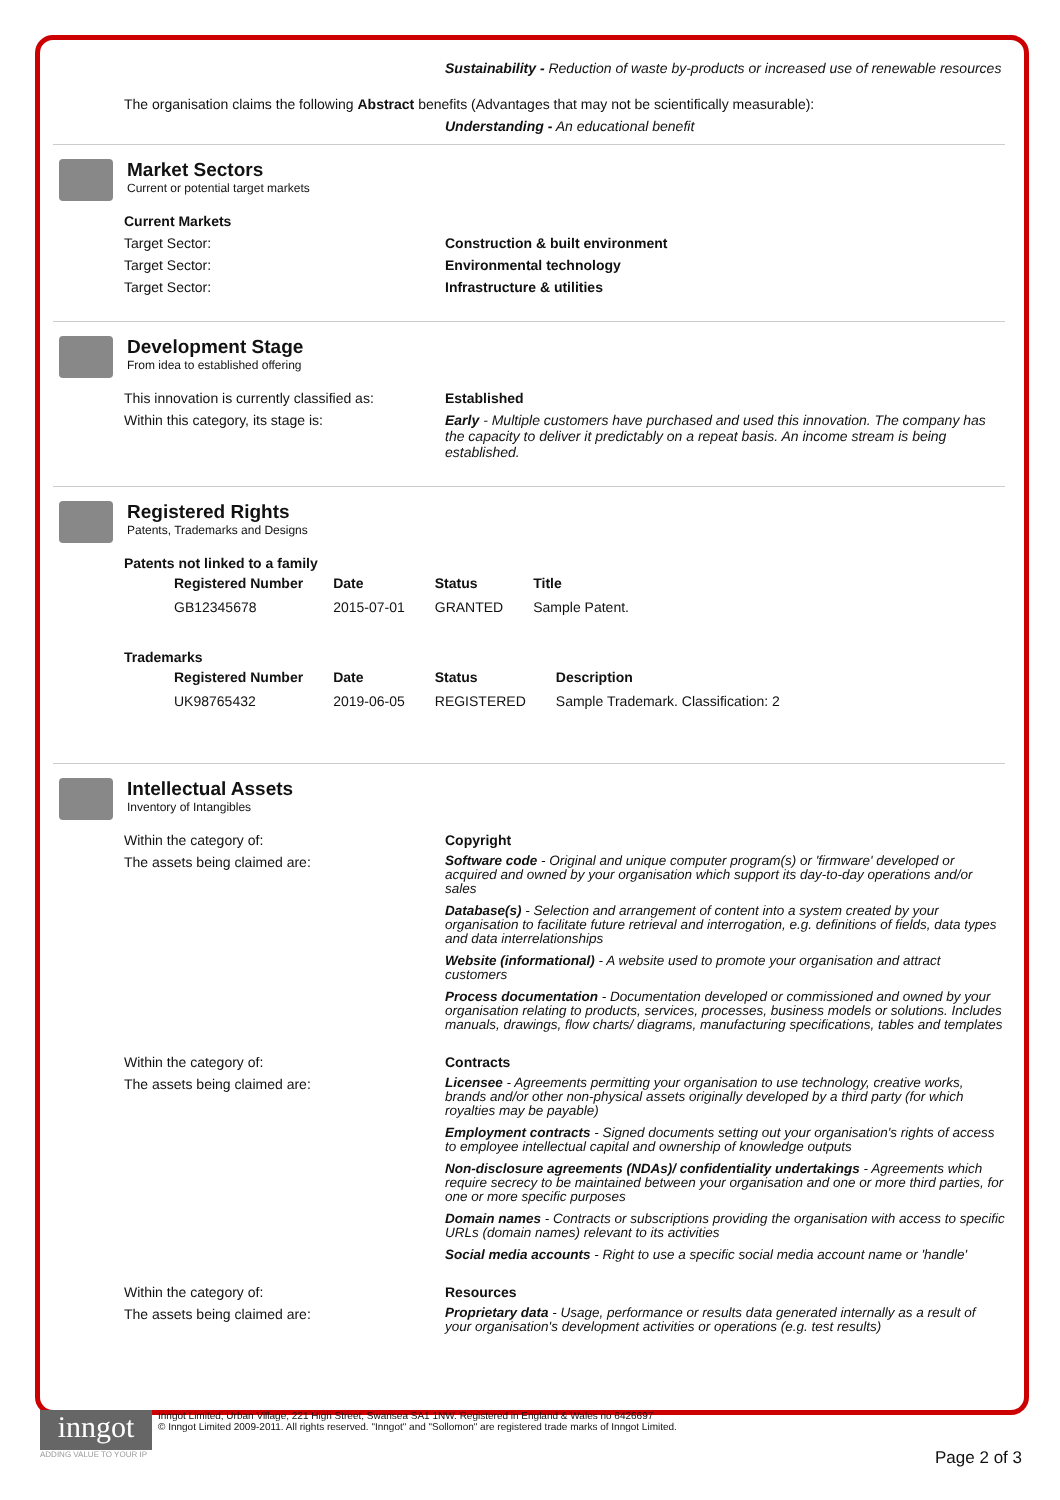Sustainability - Reduction of waste by-products or increased use of renewable resources
The organisation claims the following Abstract benefits (Advantages that may not be scientifically measurable):
Understanding - An educational benefit
Market Sectors
Current or potential target markets
Current Markets
Target Sector: Construction & built environment
Target Sector: Environmental technology
Target Sector: Infrastructure & utilities
Development Stage
From idea to established offering
This innovation is currently classified as:
Established
Within this category, its stage is: Early - Multiple customers have purchased and used this innovation. The company has the capacity to deliver it predictably on a repeat basis. An income stream is being established.
Registered Rights
Patents, Trademarks and Designs
Patents not linked to a family
| Registered Number | Date | Status | Title |
| --- | --- | --- | --- |
| GB12345678 | 2015-07-01 | GRANTED | Sample Patent. |
Trademarks
| Registered Number | Date | Status | Description |
| --- | --- | --- | --- |
| UK98765432 | 2019-06-05 | REGISTERED | Sample Trademark. Classification: 2 |
Intellectual Assets
Inventory of Intangibles
Within the category of: Copyright
The assets being claimed are:
Software code - Original and unique computer program(s) or 'firmware' developed or acquired and owned by your organisation which support its day-to-day operations and/or sales
Database(s) - Selection and arrangement of content into a system created by your organisation to facilitate future retrieval and interrogation, e.g. definitions of fields, data types and data interrelationships
Website (informational) - A website used to promote your organisation and attract customers
Process documentation - Documentation developed or commissioned and owned by your organisation relating to products, services, processes, business models or solutions. Includes manuals, drawings, flow charts/ diagrams, manufacturing specifications, tables and templates
Within the category of: Contracts
The assets being claimed are:
Licensee - Agreements permitting your organisation to use technology, creative works, brands and/or other non-physical assets originally developed by a third party (for which royalties may be payable)
Employment contracts - Signed documents setting out your organisation's rights of access to employee intellectual capital and ownership of knowledge outputs
Non-disclosure agreements (NDAs)/ confidentiality undertakings - Agreements which require secrecy to be maintained between your organisation and one or more third parties, for one or more specific purposes
Domain names - Contracts or subscriptions providing the organisation with access to specific URLs (domain names) relevant to its activities
Social media accounts - Right to use a specific social media account name or 'handle'
Within the category of: Resources
The assets being claimed are:
Proprietary data - Usage, performance or results data generated internally as a result of your organisation's development activities or operations (e.g. test results)
inngot
Inngot Limited, Urban Village, 221 High Street, Swansea SA1 1NW. Registered in England & Wales no 6426697
© Inngot Limited 2009-2011. All rights reserved. "Inngot" and "Sollomon" are registered trade marks of Inngot Limited.
ADDING VALUE TO YOUR IP
Page 2 of 3